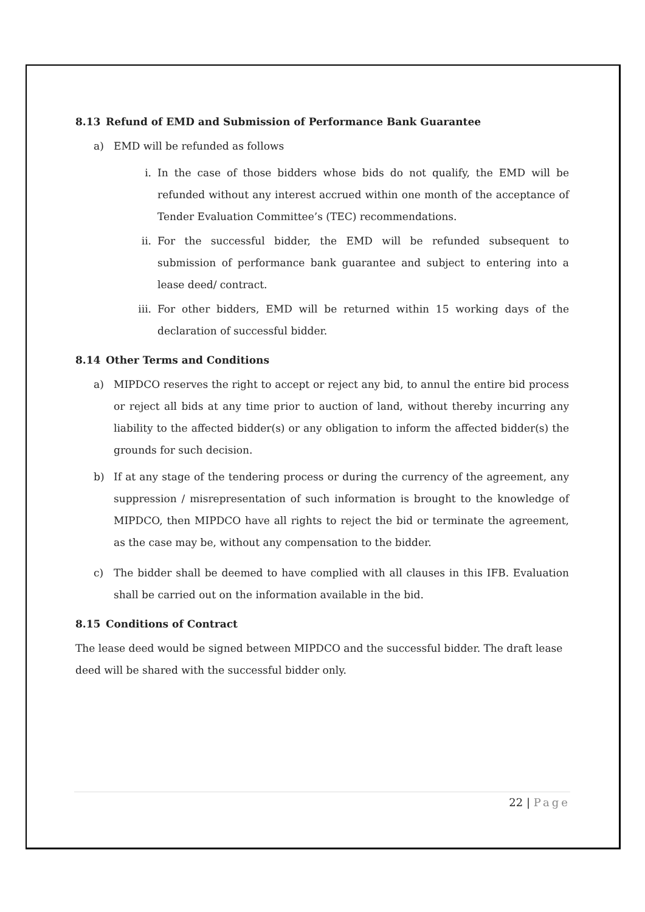8.13 Refund of EMD and Submission of Performance Bank Guarantee
a) EMD will be refunded as follows
i. In the case of those bidders whose bids do not qualify, the EMD will be refunded without any interest accrued within one month of the acceptance of Tender Evaluation Committee’s (TEC) recommendations.
ii. For the successful bidder, the EMD will be refunded subsequent to submission of performance bank guarantee and subject to entering into a lease deed/ contract.
iii.
For other bidders, EMD will be returned within 15 working days of the declaration of successful bidder.
8.14 Other Terms and Conditions
a) MIPDCO reserves the right to accept or reject any bid, to annul the entire bid process or reject all bids at any time prior to auction of land, without thereby incurring any liability to the affected bidder(s) or any obligation to inform the affected bidder(s) the grounds for such decision.
b) If at any stage of the tendering process or during the currency of the agreement, any suppression / misrepresentation of such information is brought to the knowledge of MIPDCO, then MIPDCO have all rights to reject the bid or terminate the agreement, as the case may be, without any compensation to the bidder.
c) The bidder shall be deemed to have complied with all clauses in this IFB. Evaluation shall be carried out on the information available in the bid.
8.15 Conditions of Contract
The lease deed would be signed between MIPDCO and the successful bidder. The draft lease deed will be shared with the successful bidder only.
22 | Page